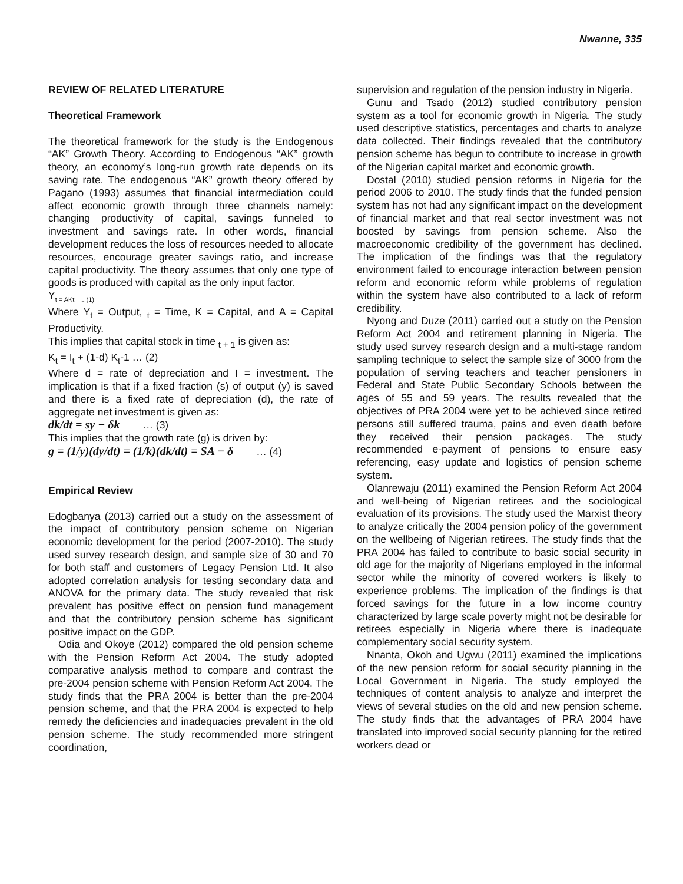Nwanne, 335
REVIEW OF RELATED LITERATURE
Theoretical Framework
The theoretical framework for the study is the Endogenous “AK” Growth Theory. According to Endogenous “AK” growth theory, an economy’s long-run growth rate depends on its saving rate. The endogenous “AK” growth theory offered by Pagano (1993) assumes that financial intermediation could affect economic growth through three channels namely: changing productivity of capital, savings funneled to investment and savings rate. In other words, financial development reduces the loss of resources needed to allocate resources, encourage greater savings ratio, and increase capital productivity. The theory assumes that only one type of goods is produced with capital as the only input factor.
Y<sub>t = AKt …(1)</sub>
Where Y<sub>t</sub> = Output, <sub>t</sub> = Time, K = Capital, and A = Capital Productivity.
This implies that capital stock in time <sub>t + 1</sub> is given as:
K<sub>t</sub> = I<sub>t</sub> + (1-d) K<sub>t</sub>-1 … (2)
Where d = rate of depreciation and I = investment. The implication is that if a fixed fraction (s) of output (y) is saved and there is a fixed rate of depreciation (d), the rate of aggregate net investment is given as:
dk/dt = sy − δk … (3)
This implies that the growth rate (g) is driven by:
g = (1/y)(dy/dt) = (1/k)(dk/dt) = SA − δ … (4)
Empirical Review
Edogbanya (2013) carried out a study on the assessment of the impact of contributory pension scheme on Nigerian economic development for the period (2007-2010). The study used survey research design, and sample size of 30 and 70 for both staff and customers of Legacy Pension Ltd. It also adopted correlation analysis for testing secondary data and ANOVA for the primary data. The study revealed that risk prevalent has positive effect on pension fund management and that the contributory pension scheme has significant positive impact on the GDP.
Odia and Okoye (2012) compared the old pension scheme with the Pension Reform Act 2004. The study adopted comparative analysis method to compare and contrast the pre-2004 pension scheme with Pension Reform Act 2004. The study finds that the PRA 2004 is better than the pre-2004 pension scheme, and that the PRA 2004 is expected to help remedy the deficiencies and inadequacies prevalent in the old pension scheme. The study recommended more stringent coordination,
supervision and regulation of the pension industry in Nigeria.
Gunu and Tsado (2012) studied contributory pension system as a tool for economic growth in Nigeria. The study used descriptive statistics, percentages and charts to analyze data collected. Their findings revealed that the contributory pension scheme has begun to contribute to increase in growth of the Nigerian capital market and economic growth.
Dostal (2010) studied pension reforms in Nigeria for the period 2006 to 2010. The study finds that the funded pension system has not had any significant impact on the development of financial market and that real sector investment was not boosted by savings from pension scheme. Also the macroeconomic credibility of the government has declined. The implication of the findings was that the regulatory environment failed to encourage interaction between pension reform and economic reform while problems of regulation within the system have also contributed to a lack of reform credibility.
Nyong and Duze (2011) carried out a study on the Pension Reform Act 2004 and retirement planning in Nigeria. The study used survey research design and a multi-stage random sampling technique to select the sample size of 3000 from the population of serving teachers and teacher pensioners in Federal and State Public Secondary Schools between the ages of 55 and 59 years. The results revealed that the objectives of PRA 2004 were yet to be achieved since retired persons still suffered trauma, pains and even death before they received their pension packages. The study recommended e-payment of pensions to ensure easy referencing, easy update and logistics of pension scheme system.
Olanrewaju (2011) examined the Pension Reform Act 2004 and well-being of Nigerian retirees and the sociological evaluation of its provisions. The study used the Marxist theory to analyze critically the 2004 pension policy of the government on the wellbeing of Nigerian retirees. The study finds that the PRA 2004 has failed to contribute to basic social security in old age for the majority of Nigerians employed in the informal sector while the minority of covered workers is likely to experience problems. The implication of the findings is that forced savings for the future in a low income country characterized by large scale poverty might not be desirable for retirees especially in Nigeria where there is inadequate complementary social security system.
Nnanta, Okoh and Ugwu (2011) examined the implications of the new pension reform for social security planning in the Local Government in Nigeria. The study employed the techniques of content analysis to analyze and interpret the views of several studies on the old and new pension scheme. The study finds that the advantages of PRA 2004 have translated into improved social security planning for the retired workers dead or